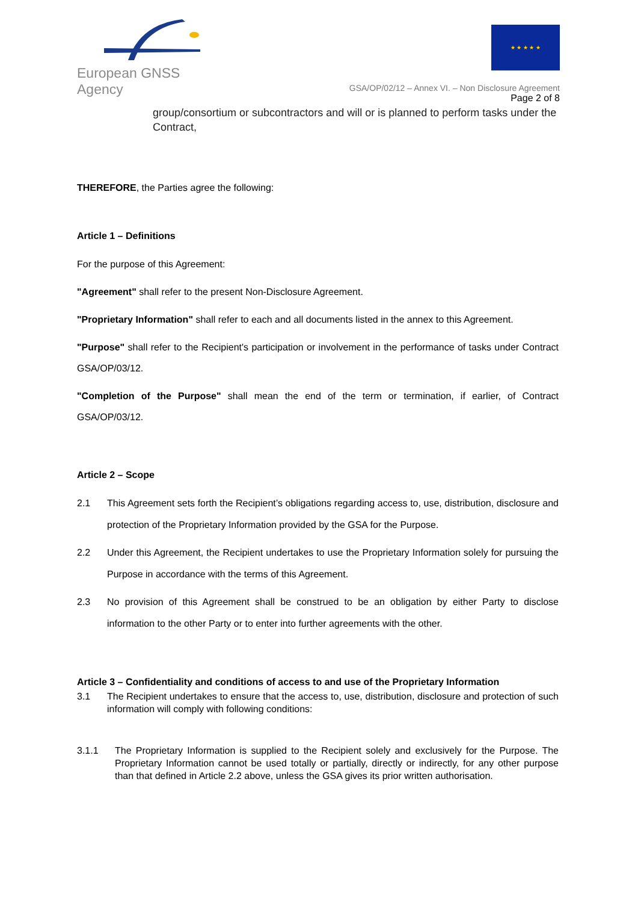European GNSS Agency ★ ★ ★ ★ ★
GSA/OP/02/12 – Annex VI. – Non Disclosure Agreement
Page 2 of 8
group/consortium or subcontractors and will or is planned to perform tasks under the Contract,
THEREFORE, the Parties agree the following:
Article 1 – Definitions
For the purpose of this Agreement:
"Agreement" shall refer to the present Non-Disclosure Agreement.
"Proprietary Information" shall refer to each and all documents listed in the annex to this Agreement.
"Purpose" shall refer to the Recipient's participation or involvement in the performance of tasks under Contract GSA/OP/03/12.
"Completion of the Purpose" shall mean the end of the term or termination, if earlier, of Contract GSA/OP/03/12.
Article 2 – Scope
2.1 This Agreement sets forth the Recipient’s obligations regarding access to, use, distribution, disclosure and protection of the Proprietary Information provided by the GSA for the Purpose.
2.2 Under this Agreement, the Recipient undertakes to use the Proprietary Information solely for pursuing the Purpose in accordance with the terms of this Agreement.
2.3 No provision of this Agreement shall be construed to be an obligation by either Party to disclose information to the other Party or to enter into further agreements with the other.
Article 3 – Confidentiality and conditions of access to and use of the Proprietary Information
3.1 The Recipient undertakes to ensure that the access to, use, distribution, disclosure and protection of such information will comply with following conditions:
3.1.1 The Proprietary Information is supplied to the Recipient solely and exclusively for the Purpose. The Proprietary Information cannot be used totally or partially, directly or indirectly, for any other purpose than that defined in Article 2.2 above, unless the GSA gives its prior written authorisation.